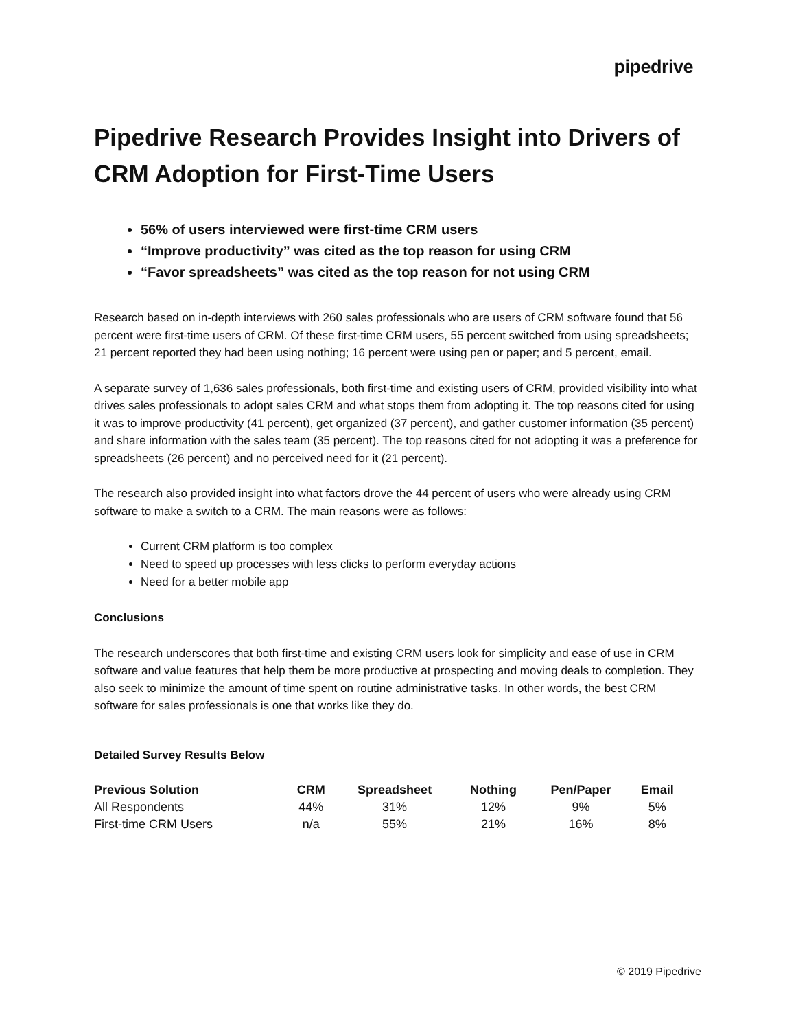pipedrive
Pipedrive Research Provides Insight into Drivers of CRM Adoption for First-Time Users
56% of users interviewed were first-time CRM users
“Improve productivity” was cited as the top reason for using CRM
“Favor spreadsheets” was cited as the top reason for not using CRM
Research based on in-depth interviews with 260 sales professionals who are users of CRM software found that 56 percent were first-time users of CRM. Of these first-time CRM users, 55 percent switched from using spreadsheets; 21 percent reported they had been using nothing; 16 percent were using pen or paper; and 5 percent, email.
A separate survey of 1,636 sales professionals, both first-time and existing users of CRM, provided visibility into what drives sales professionals to adopt sales CRM and what stops them from adopting it. The top reasons cited for using it was to improve productivity (41 percent), get organized (37 percent), and gather customer information (35 percent) and share information with the sales team (35 percent). The top reasons cited for not adopting it was a preference for spreadsheets (26 percent) and no perceived need for it (21 percent).
The research also provided insight into what factors drove the 44 percent of users who were already using CRM software to make a switch to a CRM. The main reasons were as follows:
Current CRM platform is too complex
Need to speed up processes with less clicks to perform everyday actions
Need for a better mobile app
Conclusions
The research underscores that both first-time and existing CRM users look for simplicity and ease of use in CRM software and value features that help them be more productive at prospecting and moving deals to completion. They also seek to minimize the amount of time spent on routine administrative tasks. In other words, the best CRM software for sales professionals is one that works like they do.
Detailed Survey Results Below
| Previous Solution | CRM | Spreadsheet | Nothing | Pen/Paper | Email |
| --- | --- | --- | --- | --- | --- |
| All Respondents | 44% | 31% | 12% | 9% | 5% |
| First-time CRM Users | n/a | 55% | 21% | 16% | 8% |
© 2019 Pipedrive